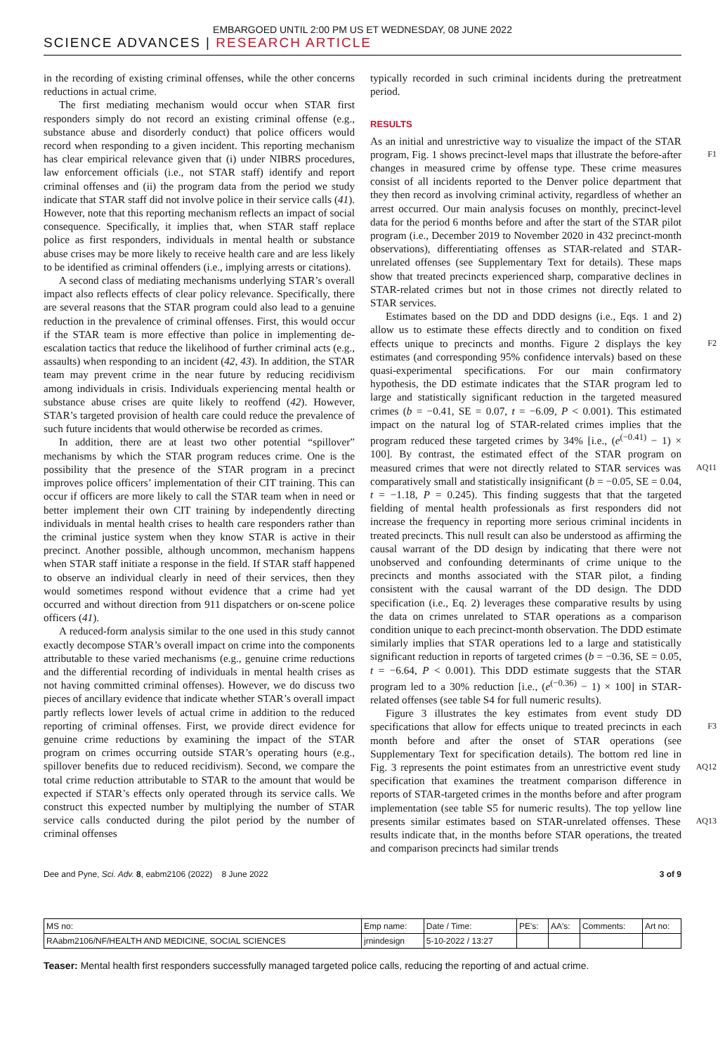EMBARGOED UNTIL 2:00 PM US ET WEDNESDAY, 08 JUNE 2022
SCIENCE ADVANCES | RESEARCH ARTICLE
in the recording of existing criminal offenses, while the other concerns reductions in actual crime.
The first mediating mechanism would occur when STAR first responders simply do not record an existing criminal offense (e.g., substance abuse and disorderly conduct) that police officers would record when responding to a given incident. This reporting mechanism has clear empirical relevance given that (i) under NIBRS procedures, law enforcement officials (i.e., not STAR staff) identify and report criminal offenses and (ii) the program data from the period we study indicate that STAR staff did not involve police in their service calls (41). However, note that this reporting mechanism reflects an impact of social consequence. Specifically, it implies that, when STAR staff replace police as first responders, individuals in mental health or substance abuse crises may be more likely to receive health care and are less likely to be identified as criminal offenders (i.e., implying arrests or citations).
A second class of mediating mechanisms underlying STAR’s overall impact also reflects effects of clear policy relevance. Specifically, there are several reasons that the STAR program could also lead to a genuine reduction in the prevalence of criminal offenses. First, this would occur if the STAR team is more effective than police in implementing de-escalation tactics that reduce the likelihood of further criminal acts (e.g., assaults) when responding to an incident (42, 43). In addition, the STAR team may prevent crime in the near future by reducing recidivism among individuals in crisis. Individuals experiencing mental health or substance abuse crises are quite likely to reoffend (42). However, STAR’s targeted provision of health care could reduce the prevalence of such future incidents that would otherwise be recorded as crimes.
In addition, there are at least two other potential “spillover” mechanisms by which the STAR program reduces crime. One is the possibility that the presence of the STAR program in a precinct improves police officers’ implementation of their CIT training. This can occur if officers are more likely to call the STAR team when in need or better implement their own CIT training by independently directing individuals in mental health crises to health care responders rather than the criminal justice system when they know STAR is active in their precinct. Another possible, although uncommon, mechanism happens when STAR staff initiate a response in the field. If STAR staff happened to observe an individual clearly in need of their services, then they would sometimes respond without evidence that a crime had yet occurred and without direction from 911 dispatchers or on-scene police officers (41).
A reduced-form analysis similar to the one used in this study cannot exactly decompose STAR’s overall impact on crime into the components attributable to these varied mechanisms (e.g., genuine crime reductions and the differential recording of individuals in mental health crises as not having committed criminal offenses). However, we do discuss two pieces of ancillary evidence that indicate whether STAR’s overall impact partly reflects lower levels of actual crime in addition to the reduced reporting of criminal offenses. First, we provide direct evidence for genuine crime reductions by examining the impact of the STAR program on crimes occurring outside STAR’s operating hours (e.g., spillover benefits due to reduced recidivism). Second, we compare the total crime reduction attributable to STAR to the amount that would be expected if STAR’s effects only operated through its service calls. We construct this expected number by multiplying the number of STAR service calls conducted during the pilot period by the number of criminal offenses
typically recorded in such criminal incidents during the pretreatment period.
RESULTS
As an initial and unrestrictive way to visualize the impact of the STAR program, Fig. 1 shows precinct-level maps that illustrate F1 the before-after changes in measured crime by offense type. These crime measures consist of all incidents reported to the Denver police department that they then record as involving criminal activity, regardless of whether an arrest occurred. Our main analysis focuses on monthly, precinct-level data for the period 6 months before and after the start of the STAR pilot program (i.e., December 2019 to November 2020 in 432 precinct-month observations), differentiating offenses as STAR-related and STAR-unrelated offenses (see Supplementary Text for details). These maps show that treated precincts experienced sharp, comparative declines in STAR-related crimes but not in those crimes not directly related to STAR services.
Estimates based on the DD and DDD designs (i.e., Eqs. 1 and 2) allow us to estimate these effects directly and to condition on fixed effects unique to precincts and months. Figure 2 displays the key F2 estimates (and corresponding 95% confidence intervals) based on these quasi-experimental specifications. For our main confirmatory hypothesis, the DD estimate indicates that the STAR program led to large and statistically significant reduction in the targeted measured crimes (b = −0.41, SE = 0.07, t = −6.09, P < 0.001). This estimated impact on the natural log of STAR-related crimes implies that the program reduced these targeted crimes by 34% [i.e., (e<sup>(−0.41)</sup> − 1) × 100]. By contrast, the estimated effect of the STAR program on measured crimes that were not directly related to STAR services AQ11 was comparatively small and statistically insignificant (b = −0.05, SE = 0.04, t = −1.18, P = 0.245). This finding suggests that that the targeted fielding of mental health professionals as first responders did not increase the frequency in reporting more serious criminal incidents in treated precincts. This null result can also be understood as affirming the causal warrant of the DD design by indicating that there were not unobserved and confounding determinants of crime unique to the precincts and months associated with the STAR pilot, a finding consistent with the causal warrant of the DD design. The DDD specification (i.e., Eq. 2) leverages these comparative results by using the data on crimes unrelated to STAR operations as a comparison condition unique to each precinct-month observation. The DDD estimate similarly implies that STAR operations led to a large and statistically significant reduction in reports of targeted crimes (b = −0.36, SE = 0.05, t = −6.64, P < 0.001). This DDD estimate suggests that the STAR program led to a 30% reduction [i.e., (e<sup>(−0.36)</sup> − 1) × 100] in STAR-related offenses (see table S4 for full numeric results).
Figure 3 illustrates the key estimates from event study DD specifications F3 that allow for effects unique to treated precincts in each month before and after the onset of STAR operations (see Supplementary Text for specification details). The bottom red line in Fig. 3 AQ12 represents the point estimates from an unrestrictive event study specification that examines the treatment comparison difference in reports of STAR-targeted crimes in the months before and after program implementation (see table S5 for numeric results). The top yellow line presents similar estimates based on STAR-unrelated AQ13 offenses. These results indicate that, in the months before STAR operations, the treated and comparison precincts had similar trends
Dee and Pyne, Sci. Adv. 8, eabm2106 (2022) 8 June 2022 3 of 9
| MS no: | Emp name: | Date / Time: | PE's: | AA's: | Comments: | Art no: |
| RAabm2106/NF/HEALTH AND MEDICINE, SOCIAL SCIENCES | jrnindesign | 5-10-2022 / 13:27 | | | | |
Teaser: Mental health first responders successfully managed targeted police calls, reducing the reporting of and actual crime.